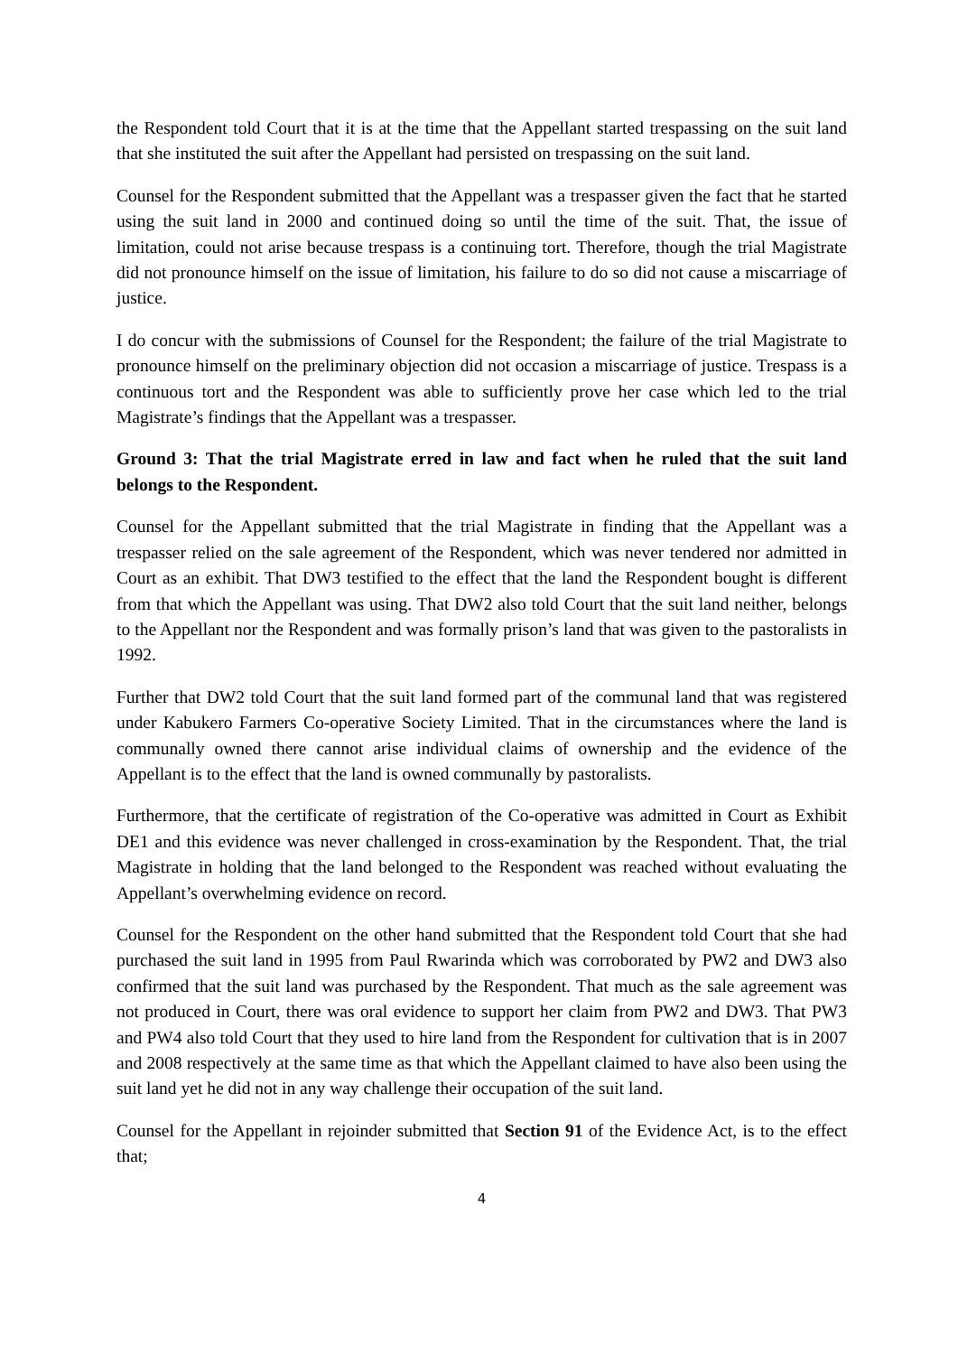the Respondent told Court that it is at the time that the Appellant started trespassing on the suit land that she instituted the suit after the Appellant had persisted on trespassing on the suit land.
Counsel for the Respondent submitted that the Appellant was a trespasser given the fact that he started using the suit land in 2000 and continued doing so until the time of the suit. That, the issue of limitation, could not arise because trespass is a continuing tort. Therefore, though the trial Magistrate did not pronounce himself on the issue of limitation, his failure to do so did not cause a miscarriage of justice.
I do concur with the submissions of Counsel for the Respondent; the failure of the trial Magistrate to pronounce himself on the preliminary objection did not occasion a miscarriage of justice. Trespass is a continuous tort and the Respondent was able to sufficiently prove her case which led to the trial Magistrate’s findings that the Appellant was a trespasser.
Ground 3: That the trial Magistrate erred in law and fact when he ruled that the suit land belongs to the Respondent.
Counsel for the Appellant submitted that the trial Magistrate in finding that the Appellant was a trespasser relied on the sale agreement of the Respondent, which was never tendered nor admitted in Court as an exhibit. That DW3 testified to the effect that the land the Respondent bought is different from that which the Appellant was using. That DW2 also told Court that the suit land neither, belongs to the Appellant nor the Respondent and was formally prison’s land that was given to the pastoralists in 1992.
Further that DW2 told Court that the suit land formed part of the communal land that was registered under Kabukero Farmers Co-operative Society Limited. That in the circumstances where the land is communally owned there cannot arise individual claims of ownership and the evidence of the Appellant is to the effect that the land is owned communally by pastoralists.
Furthermore, that the certificate of registration of the Co-operative was admitted in Court as Exhibit DE1 and this evidence was never challenged in cross-examination by the Respondent. That, the trial Magistrate in holding that the land belonged to the Respondent was reached without evaluating the Appellant’s overwhelming evidence on record.
Counsel for the Respondent on the other hand submitted that the Respondent told Court that she had purchased the suit land in 1995 from Paul Rwarinda which was corroborated by PW2 and DW3 also confirmed that the suit land was purchased by the Respondent. That much as the sale agreement was not produced in Court, there was oral evidence to support her claim from PW2 and DW3. That PW3 and PW4 also told Court that they used to hire land from the Respondent for cultivation that is in 2007 and 2008 respectively at the same time as that which the Appellant claimed to have also been using the suit land yet he did not in any way challenge their occupation of the suit land.
Counsel for the Appellant in rejoinder submitted that Section 91 of the Evidence Act, is to the effect that;
4